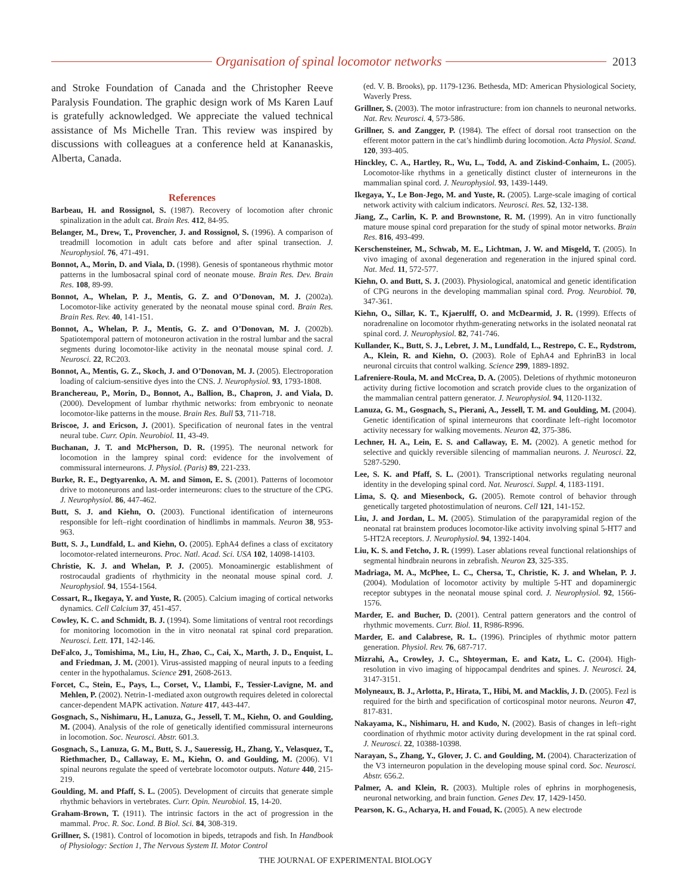Organisation of spinal locomotor networks
2013
and Stroke Foundation of Canada and the Christopher Reeve Paralysis Foundation. The graphic design work of Ms Karen Lauf is gratefully acknowledged. We appreciate the valued technical assistance of Ms Michelle Tran. This review was inspired by discussions with colleagues at a conference held at Kananaskis, Alberta, Canada.
References
Barbeau, H. and Rossignol, S. (1987). Recovery of locomotion after chronic spinalization in the adult cat. Brain Res. 412, 84-95.
Belanger, M., Drew, T., Provencher, J. and Rossignol, S. (1996). A comparison of treadmill locomotion in adult cats before and after spinal transection. J. Neurophysiol. 76, 471-491.
Bonnot, A., Morin, D. and Viala, D. (1998). Genesis of spontaneous rhythmic motor patterns in the lumbosacral spinal cord of neonate mouse. Brain Res. Dev. Brain Res. 108, 89-99.
Bonnot, A., Whelan, P. J., Mentis, G. Z. and O’Donovan, M. J. (2002a). Locomotor-like activity generated by the neonatal mouse spinal cord. Brain Res. Brain Res. Rev. 40, 141-151.
Bonnot, A., Whelan, P. J., Mentis, G. Z. and O’Donovan, M. J. (2002b). Spatiotemporal pattern of motoneuron activation in the rostral lumbar and the sacral segments during locomotor-like activity in the neonatal mouse spinal cord. J. Neurosci. 22, RC203.
Bonnot, A., Mentis, G. Z., Skoch, J. and O’Donovan, M. J. (2005). Electroporation loading of calcium-sensitive dyes into the CNS. J. Neurophysiol. 93, 1793-1808.
Branchereau, P., Morin, D., Bonnot, A., Ballion, B., Chapron, J. and Viala, D. (2000). Development of lumbar rhythmic networks: from embryonic to neonate locomotor-like patterns in the mouse. Brain Res. Bull 53, 711-718.
Briscoe, J. and Ericson, J. (2001). Specification of neuronal fates in the ventral neural tube. Curr. Opin. Neurobiol. 11, 43-49.
Buchanan, J. T. and McPherson, D. R. (1995). The neuronal network for locomotion in the lamprey spinal cord: evidence for the involvement of commissural interneurons. J. Physiol. (Paris) 89, 221-233.
Burke, R. E., Degtyarenko, A. M. and Simon, E. S. (2001). Patterns of locomotor drive to motoneurons and last-order interneurons: clues to the structure of the CPG. J. Neurophysiol. 86, 447-462.
Butt, S. J. and Kiehn, O. (2003). Functional identification of interneurons responsible for left–right coordination of hindlimbs in mammals. Neuron 38, 953-963.
Butt, S. J., Lundfald, L. and Kiehn, O. (2005). EphA4 defines a class of excitatory locomotor-related interneurons. Proc. Natl. Acad. Sci. USA 102, 14098-14103.
Christie, K. J. and Whelan, P. J. (2005). Monoaminergic establishment of rostrocaudal gradients of rhythmicity in the neonatal mouse spinal cord. J. Neurophysiol. 94, 1554-1564.
Cossart, R., Ikegaya, Y. and Yuste, R. (2005). Calcium imaging of cortical networks dynamics. Cell Calcium 37, 451-457.
Cowley, K. C. and Schmidt, B. J. (1994). Some limitations of ventral root recordings for monitoring locomotion in the in vitro neonatal rat spinal cord preparation. Neurosci. Lett. 171, 142-146.
DeFalco, J., Tomishima, M., Liu, H., Zhao, C., Cai, X., Marth, J. D., Enquist, L. and Friedman, J. M. (2001). Virus-assisted mapping of neural inputs to a feeding center in the hypothalamus. Science 291, 2608-2613.
Forcet, C., Stein, E., Pays, L., Corset, V., Llambi, F., Tessier-Lavigne, M. and Mehlen, P. (2002). Netrin-1-mediated axon outgrowth requires deleted in colorectal cancer-dependent MAPK activation. Nature 417, 443-447.
Gosgnach, S., Nishimaru, H., Lanuza, G., Jessell, T. M., Kiehn, O. and Goulding, M. (2004). Analysis of the role of genetically identified commissural interneurons in locomotion. Soc. Neurosci. Abstr. 601.3.
Gosgnach, S., Lanuza, G. M., Butt, S. J., Saueressig, H., Zhang, Y., Velasquez, T., Riethmacher, D., Callaway, E. M., Kiehn, O. and Goulding, M. (2006). V1 spinal neurons regulate the speed of vertebrate locomotor outputs. Nature 440, 215-219.
Goulding, M. and Pfaff, S. L. (2005). Development of circuits that generate simple rhythmic behaviors in vertebrates. Curr. Opin. Neurobiol. 15, 14-20.
Graham-Brown, T. (1911). The intrinsic factors in the act of progression in the mammal. Proc. R. Soc. Lond. B Biol. Sci. 84, 308-319.
Grillner, S. (1981). Control of locomotion in bipeds, tetrapods and fish. In Handbook of Physiology: Section 1, The Nervous System II. Motor Control
(ed. V. B. Brooks), pp. 1179-1236. Bethesda, MD: American Physiological Society, Waverly Press.
Grillner, S. (2003). The motor infrastructure: from ion channels to neuronal networks. Nat. Rev. Neurosci. 4, 573-586.
Grillner, S. and Zangger, P. (1984). The effect of dorsal root transection on the efferent motor pattern in the cat’s hindlimb during locomotion. Acta Physiol. Scand. 120, 393-405.
Hinckley, C. A., Hartley, R., Wu, L., Todd, A. and Ziskind-Conhaim, L. (2005). Locomotor-like rhythms in a genetically distinct cluster of interneurons in the mammalian spinal cord. J. Neurophysiol. 93, 1439-1449.
Ikegaya, Y., Le Bon-Jego, M. and Yuste, R. (2005). Large-scale imaging of cortical network activity with calcium indicators. Neurosci. Res. 52, 132-138.
Jiang, Z., Carlin, K. P. and Brownstone, R. M. (1999). An in vitro functionally mature mouse spinal cord preparation for the study of spinal motor networks. Brain Res. 816, 493-499.
Kerschensteiner, M., Schwab, M. E., Lichtman, J. W. and Misgeld, T. (2005). In vivo imaging of axonal degeneration and regeneration in the injured spinal cord. Nat. Med. 11, 572-577.
Kiehn, O. and Butt, S. J. (2003). Physiological, anatomical and genetic identification of CPG neurons in the developing mammalian spinal cord. Prog. Neurobiol. 70, 347-361.
Kiehn, O., Sillar, K. T., Kjaerulff, O. and McDearmid, J. R. (1999). Effects of noradrenaline on locomotor rhythm-generating networks in the isolated neonatal rat spinal cord. J. Neurophysiol. 82, 741-746.
Kullander, K., Butt, S. J., Lebret, J. M., Lundfald, L., Restrepo, C. E., Rydstrom, A., Klein, R. and Kiehn, O. (2003). Role of EphA4 and EphrinB3 in local neuronal circuits that control walking. Science 299, 1889-1892.
Lafreniere-Roula, M. and McCrea, D. A. (2005). Deletions of rhythmic motoneuron activity during fictive locomotion and scratch provide clues to the organization of the mammalian central pattern generator. J. Neurophysiol. 94, 1120-1132.
Lanuza, G. M., Gosgnach, S., Pierani, A., Jessell, T. M. and Goulding, M. (2004). Genetic identification of spinal interneurons that coordinate left–right locomotor activity necessary for walking movements. Neuron 42, 375-386.
Lechner, H. A., Lein, E. S. and Callaway, E. M. (2002). A genetic method for selective and quickly reversible silencing of mammalian neurons. J. Neurosci. 22, 5287-5290.
Lee, S. K. and Pfaff, S. L. (2001). Transcriptional networks regulating neuronal identity in the developing spinal cord. Nat. Neurosci. Suppl. 4, 1183-1191.
Lima, S. Q. and Miesenbock, G. (2005). Remote control of behavior through genetically targeted photostimulation of neurons. Cell 121, 141-152.
Liu, J. and Jordan, L. M. (2005). Stimulation of the parapyramidal region of the neonatal rat brainstem produces locomotor-like activity involving spinal 5-HT7 and 5-HT2A receptors. J. Neurophysiol. 94, 1392-1404.
Liu, K. S. and Fetcho, J. R. (1999). Laser ablations reveal functional relationships of segmental hindbrain neurons in zebrafish. Neuron 23, 325-335.
Madriaga, M. A., McPhee, L. C., Chersa, T., Christie, K. J. and Whelan, P. J. (2004). Modulation of locomotor activity by multiple 5-HT and dopaminergic receptor subtypes in the neonatal mouse spinal cord. J. Neurophysiol. 92, 1566-1576.
Marder, E. and Bucher, D. (2001). Central pattern generators and the control of rhythmic movements. Curr. Biol. 11, R986-R996.
Marder, E. and Calabrese, R. L. (1996). Principles of rhythmic motor pattern generation. Physiol. Rev. 76, 687-717.
Mizrahi, A., Crowley, J. C., Shtoyerman, E. and Katz, L. C. (2004). High-resolution in vivo imaging of hippocampal dendrites and spines. J. Neurosci. 24, 3147-3151.
Molyneaux, B. J., Arlotta, P., Hirata, T., Hibi, M. and Macklis, J. D. (2005). Fezl is required for the birth and specification of corticospinal motor neurons. Neuron 47, 817-831.
Nakayama, K., Nishimaru, H. and Kudo, N. (2002). Basis of changes in left–right coordination of rhythmic motor activity during development in the rat spinal cord. J. Neurosci. 22, 10388-10398.
Narayan, S., Zhang, Y., Glover, J. C. and Goulding, M. (2004). Characterization of the V3 interneuron population in the developing mouse spinal cord. Soc. Neurosci. Abstr. 656.2.
Palmer, A. and Klein, R. (2003). Multiple roles of ephrins in morphogenesis, neuronal networking, and brain function. Genes Dev. 17, 1429-1450.
Pearson, K. G., Acharya, H. and Fouad, K. (2005). A new electrode
THE JOURNAL OF EXPERIMENTAL BIOLOGY